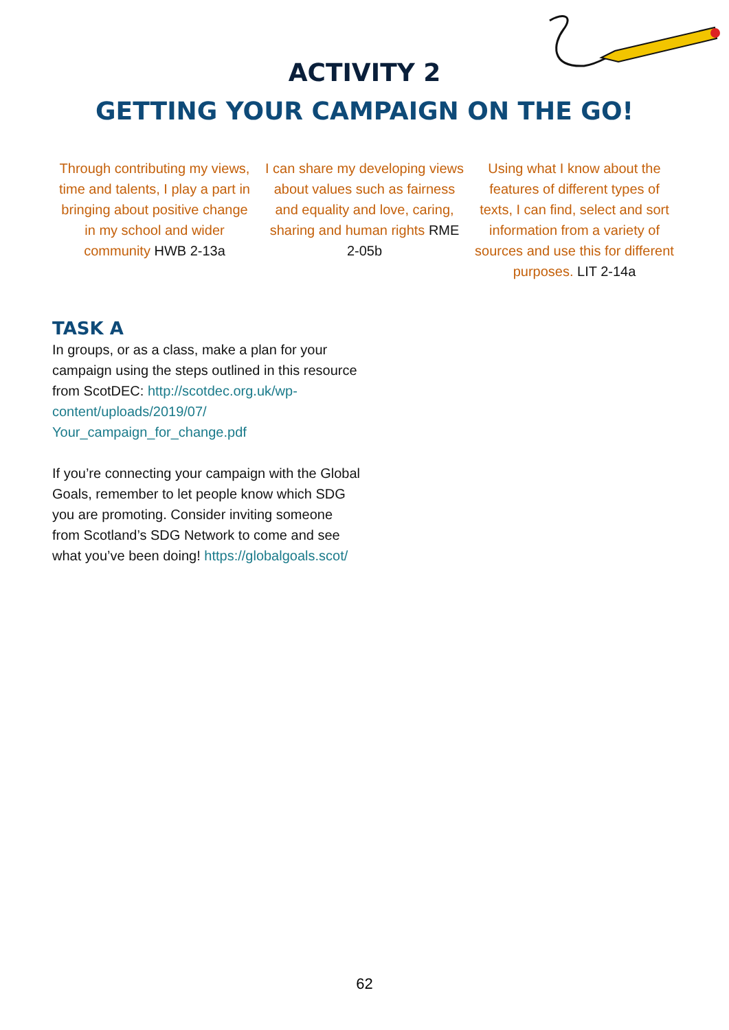ACTIVITY 2
GETTING YOUR CAMPAIGN ON THE GO!
Through contributing my views, time and talents, I play a part in bringing about positive change in my school and wider community HWB 2-13a
I can share my developing views about values such as fairness and equality and love, caring, sharing and human rights RME 2-05b
Using what I know about the features of different types of texts, I can find, select and sort information from a variety of sources and use this for different purposes. LIT 2-14a
TASK A
In groups, or as a class, make a plan for your campaign using the steps outlined in this resource from ScotDEC: http://scotdec.org.uk/wp-content/uploads/2019/07/ Your_campaign_for_change.pdf
If you’re connecting your campaign with the Global Goals, remember to let people know which SDG you are promoting. Consider inviting someone from Scotland’s SDG Network to come and see what you’ve been doing! https://globalgoals.scot/
62